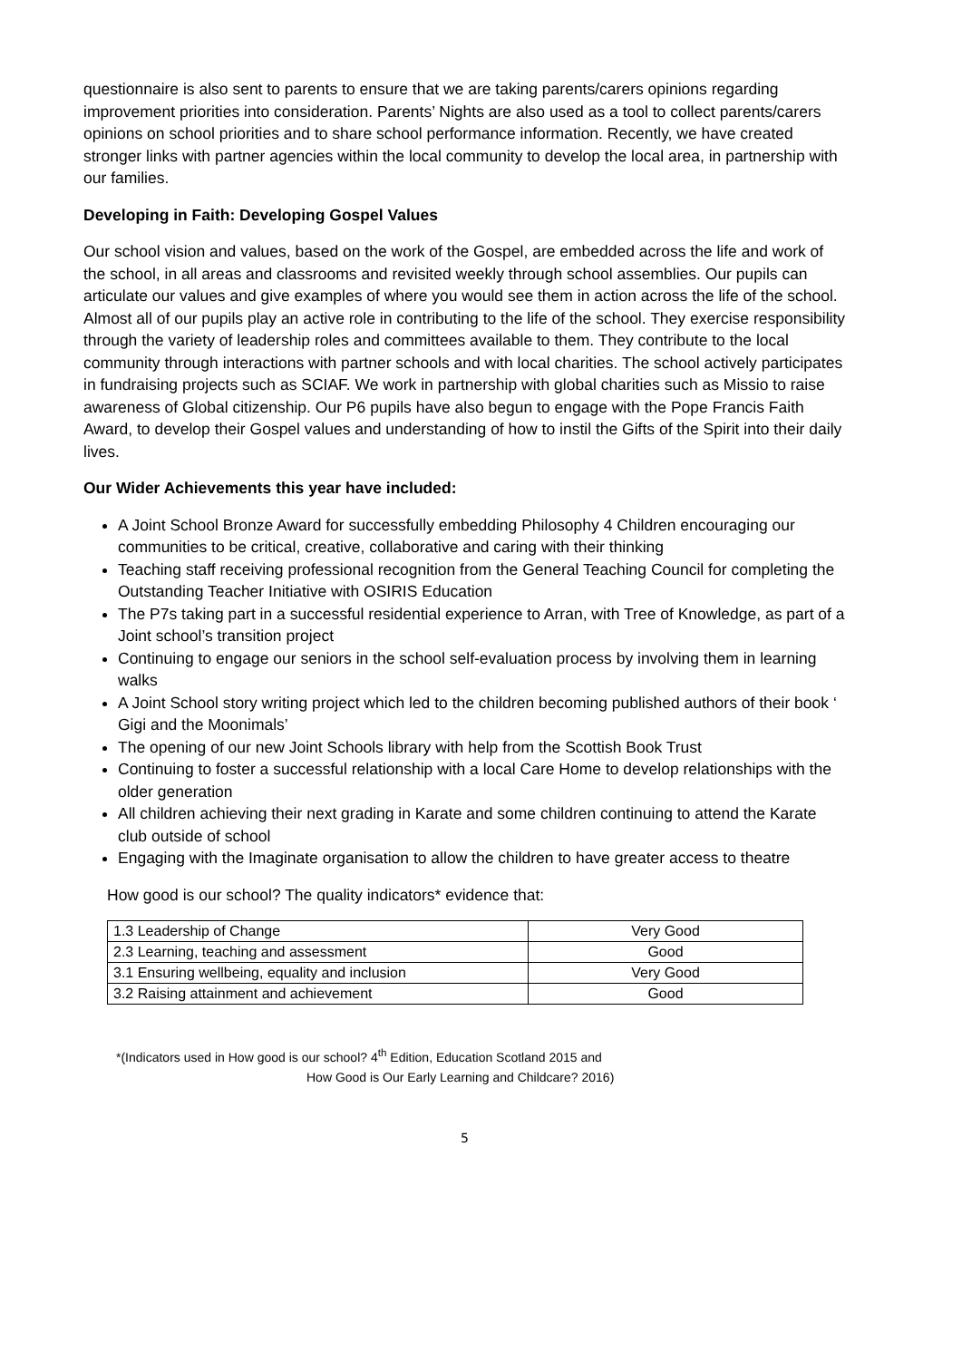questionnaire is also sent to parents to ensure that we are taking parents/carers opinions regarding improvement priorities into consideration. Parents’ Nights are also used as a tool to collect parents/carers opinions on school priorities and to share school performance information. Recently, we have created stronger links with partner agencies within the local community to develop the local area, in partnership with our families.
Developing in Faith: Developing Gospel Values
Our school vision and values, based on the work of the Gospel, are embedded across the life and work of the school, in all areas and classrooms and revisited weekly through school assemblies. Our pupils can articulate our values and give examples of where you would see them in action across the life of the school. Almost all of our pupils play an active role in contributing to the life of the school. They exercise responsibility through the variety of leadership roles and committees available to them. They contribute to the local community through interactions with partner schools and with local charities. The school actively participates in fundraising projects such as SCIAF. We work in partnership with global charities such as Missio to raise awareness of Global citizenship. Our P6 pupils have also begun to engage with the Pope Francis Faith Award, to develop their Gospel values and understanding of how to instil the Gifts of the Spirit into their daily lives.
Our Wider Achievements this year have included:
A Joint School Bronze Award for successfully embedding Philosophy 4 Children encouraging our communities to be critical, creative, collaborative and caring with their thinking
Teaching staff receiving professional recognition from the General Teaching Council for completing the Outstanding Teacher Initiative with OSIRIS Education
The P7s taking part in a successful residential experience to Arran, with Tree of Knowledge, as part of a Joint school’s transition project
Continuing to engage our seniors in the school self-evaluation process by involving them in learning walks
A Joint School story writing project which led to the children becoming published authors of their book ‘ Gigi and the Moonimals’
The opening of our new Joint Schools library with help from the Scottish Book Trust
Continuing to foster a successful relationship with a local Care Home to develop relationships with the older generation
All children achieving their next grading in Karate and some children continuing to attend the Karate club outside of school
Engaging with the Imaginate organisation to allow the children to have greater access to theatre
How good is our school? The quality indicators* evidence that:
| 1.3 Leadership of Change | Very Good |
| 2.3 Learning, teaching and assessment | Good |
| 3.1 Ensuring wellbeing, equality and inclusion | Very Good |
| 3.2 Raising attainment and achievement | Good |
*(Indicators used in How good is our school? 4<sup>th</sup> Edition, Education Scotland 2015 and
How Good is Our Early Learning and Childcare? 2016)
5